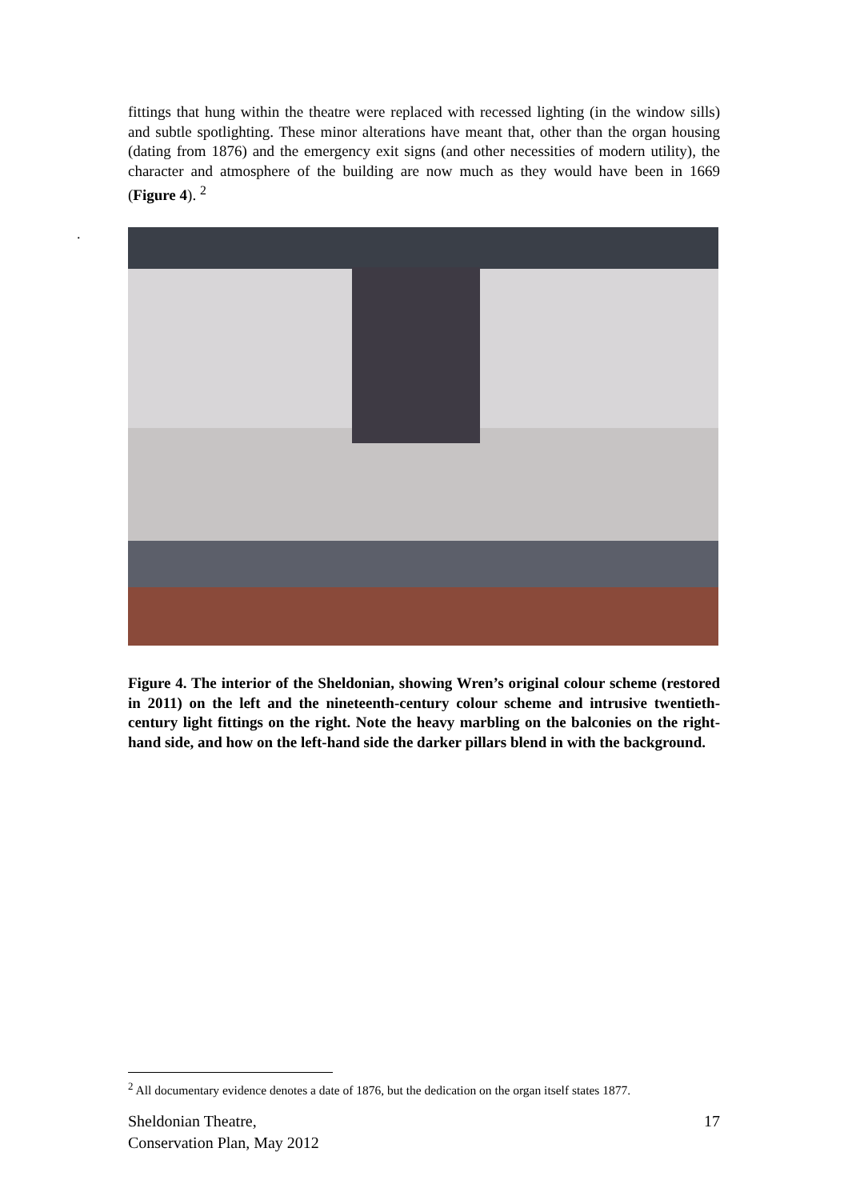fittings that hung within the theatre were replaced with recessed lighting (in the window sills) and subtle spotlighting. These minor alterations have meant that, other than the organ housing (dating from 1876) and the emergency exit signs (and other necessities of modern utility), the character and atmosphere of the building are now much as they would have been in 1669 (Figure 4). <sup>2</sup>
.
Figure 4. The interior of the Sheldonian, showing Wren’s original colour scheme (restored in 2011) on the left and the nineteenth-century colour scheme and intrusive twentieth-century light fittings on the right. Note the heavy marbling on the balconies on the right-hand side, and how on the left-hand side the darker pillars blend in with the background.
<sup>2</sup> All documentary evidence denotes a date of 1876, but the dedication on the organ itself states 1877.
Sheldonian Theatre,
Conservation Plan, May 2012
17